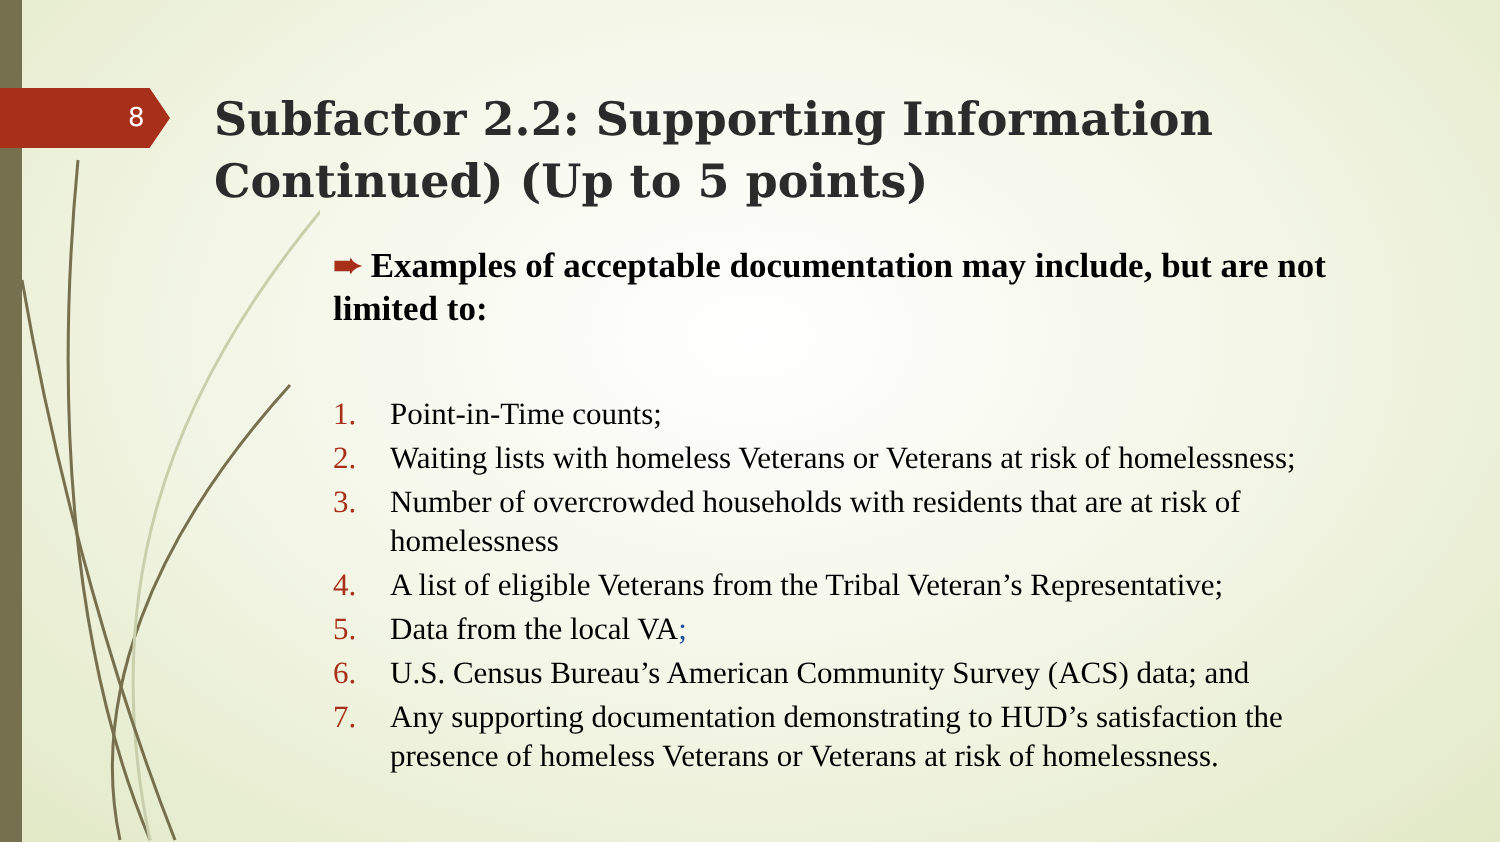8
Subfactor 2.2: Supporting Information Continued) (Up to 5 points)
➨ Examples of acceptable documentation may include, but are not limited to:
1. Point-in-Time counts;
2. Waiting lists with homeless Veterans or Veterans at risk of homelessness;
3. Number of overcrowded households with residents that are at risk of homelessness
4. A list of eligible Veterans from the Tribal Veteran’s Representative;
5. Data from the local VA;
6. U.S. Census Bureau’s American Community Survey (ACS) data; and
7. Any supporting documentation demonstrating to HUD’s satisfaction the presence of homeless Veterans or Veterans at risk of homelessness.